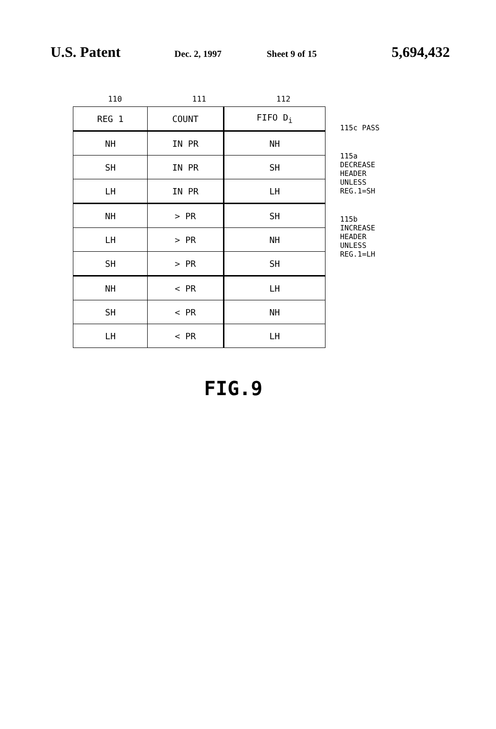U.S. Patent
Dec. 2, 1997 Sheet 9 of 15
5,694,432
110 111 112
| REG 1 | COUNT | FIFO D<sub>i</sub> |
| --- | --- | --- |
| NH | IN PR | NH |
| SH | IN PR | SH |
| LH | IN PR | LH |
| NH | > PR | SH |
| LH | > PR | NH |
| SH | > PR | SH |
| NH | < PR | LH |
| SH | < PR | NH |
| LH | < PR | LH |
115c PASS
115a
DECREASE
HEADER
UNLESS
REG.1=SH
115b
INCREASE
HEADER
UNLESS
REG.1=LH
FIG.9